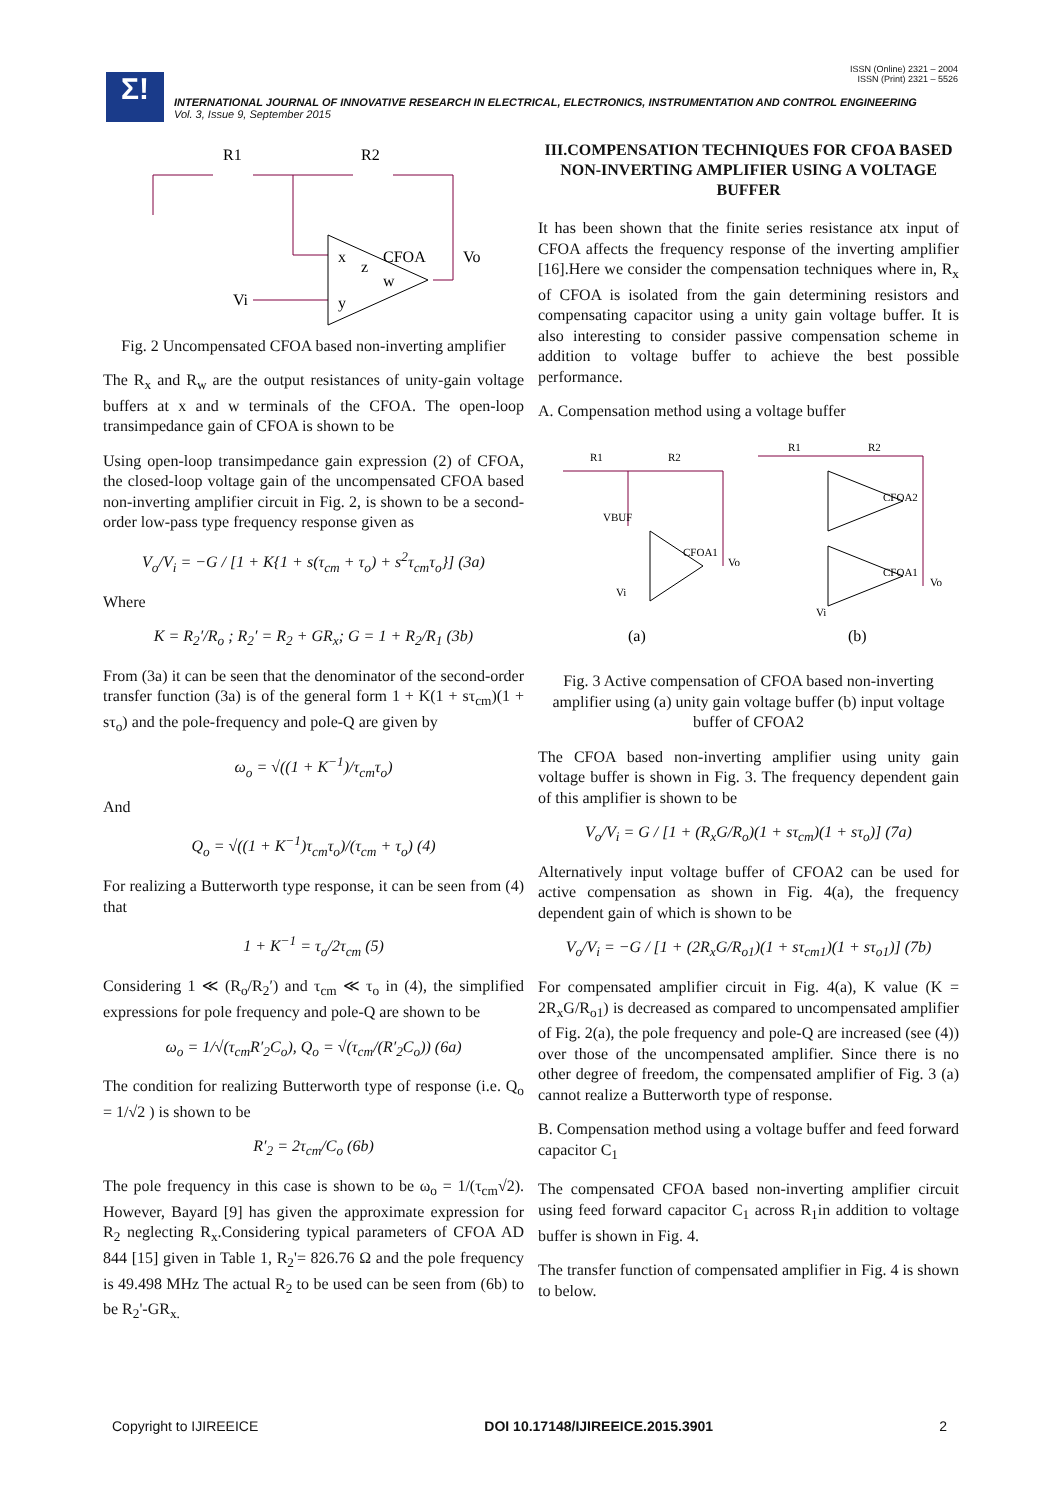ISSN (Online) 2321 – 2004
ISSN (Print) 2321 – 5526
Σ!
INTERNATIONAL JOURNAL OF INNOVATIVE RESEARCH IN ELECTRICAL, ELECTRONICS, INSTRUMENTATION AND CONTROL ENGINEERING
Vol. 3, Issue 9, September 2015
R1
R2
x
z
CFOA
w
Vo
Vi
y
Fig. 2 Uncompensated CFOA based non-inverting amplifier
The R<sub>x</sub> and R<sub>w</sub> are the output resistances of unity-gain voltage buffers at x and w terminals of the CFOA. The open-loop transimpedance gain of CFOA is shown to be
Using open-loop transimpedance gain expression (2) of CFOA, the closed-loop voltage gain of the uncompensated CFOA based non-inverting amplifier circuit in Fig. 2, is shown to be a second-order low-pass type frequency response given as
V<sub>o</sub>/V<sub>i</sub> = −G / [1 + K{1 + s(τ<sub>cm</sub> + τ<sub>o</sub>) + s<sup>2</sup>τ<sub>cm</sub>τ<sub>o</sub>}] (3a)
Where
K = R<sub>2</sub>′/R<sub>o</sub> ; R<sub>2</sub>′ = R<sub>2</sub> + GR<sub>x</sub>; G = 1 + R<sub>2</sub>/R<sub>1</sub> (3b)
From (3a) it can be seen that the denominator of the second-order transfer function (3a) is of the general form 1 + K(1 + sτ<sub>cm</sub>)(1 + sτ<sub>o</sub>) and the pole-frequency and pole-Q are given by
ω<sub>o</sub> = √((1 + K<sup>−1</sup>)/τ<sub>cm</sub>τ<sub>o</sub>)
And
Q<sub>o</sub> = √((1 + K<sup>−1</sup>)τ<sub>cm</sub>τ<sub>o</sub>)/(τ<sub>cm</sub> + τ<sub>o</sub>) (4)
For realizing a Butterworth type response, it can be seen from (4) that
1 + K<sup>−1</sup> = τ<sub>o</sub>/2τ<sub>cm</sub> (5)
Considering 1 ≪ (R<sub>o</sub>/R<sub>2</sub>′) and τ<sub>cm</sub> ≪ τ<sub>o</sub> in (4), the simplified expressions for pole frequency and pole-Q are shown to be
ω<sub>o</sub> = 1/√(τ<sub>cm</sub>R′<sub>2</sub>C<sub>o</sub>), Q<sub>o</sub> = √(τ<sub>cm</sub>/(R′<sub>2</sub>C<sub>o</sub>)) (6a)
The condition for realizing Butterworth type of response (i.e. Q<sub>o</sub> = 1/√2 ) is shown to be
R′<sub>2</sub> = 2τ<sub>cm</sub>/C<sub>o</sub> (6b)
The pole frequency in this case is shown to be ω<sub>o</sub> = 1/(τ<sub>cm</sub>√2). However, Bayard [9] has given the approximate expression for R<sub>2</sub> neglecting R<sub>x</sub>.Considering typical parameters of CFOA AD 844 [15] given in Table 1, R<sub>2</sub>'= 826.76 Ω and the pole frequency is 49.498 MHz The actual R<sub>2</sub> to be used can be seen from (6b) to be R<sub>2</sub>'-GR<sub>x.</sub>
III.COMPENSATION TECHNIQUES FOR CFOA BASED NON-INVERTING AMPLIFIER USING A VOLTAGE BUFFER
It has been shown that the finite series resistance atx input of CFOA affects the frequency response of the inverting amplifier [16].Here we consider the compensation techniques where in, R<sub>x</sub> of CFOA is isolated from the gain determining resistors and compensating capacitor using a unity gain voltage buffer. It is also interesting to consider passive compensation scheme in addition to voltage buffer to achieve the best possible performance.
A. Compensation method using a voltage buffer
R1
R2
VBUF
CFOA1
Vo
Vi
R1
R2
CFOA2
CFOA1
Vo
Vi
(a)
(b)
Fig. 3 Active compensation of CFOA based non-inverting amplifier using (a) unity gain voltage buffer (b) input voltage buffer of CFOA2
The CFOA based non-inverting amplifier using unity gain voltage buffer is shown in Fig. 3. The frequency dependent gain of this amplifier is shown to be
V<sub>o</sub>/V<sub>i</sub> = G / [1 + (R<sub>x</sub>G/R<sub>o</sub>)(1 + sτ<sub>cm</sub>)(1 + sτ<sub>o</sub>)] (7a)
Alternatively input voltage buffer of CFOA2 can be used for active compensation as shown in Fig. 4(a), the frequency dependent gain of which is shown to be
V<sub>o</sub>/V<sub>i</sub> = −G / [1 + (2R<sub>x</sub>G/R<sub>o1</sub>)(1 + sτ<sub>cm1</sub>)(1 + sτ<sub>o1</sub>)] (7b)
For compensated amplifier circuit in Fig. 4(a), K value (K = 2R<sub>x</sub>G/R<sub>o1</sub>) is decreased as compared to uncompensated amplifier of Fig. 2(a), the pole frequency and pole-Q are increased (see (4)) over those of the uncompensated amplifier. Since there is no other degree of freedom, the compensated amplifier of Fig. 3 (a) cannot realize a Butterworth type of response.
B. Compensation method using a voltage buffer and feed forward capacitor C<sub>1</sub>
The compensated CFOA based non-inverting amplifier circuit using feed forward capacitor C<sub>1</sub> across R<sub>1</sub>in addition to voltage buffer is shown in Fig. 4.
The transfer function of compensated amplifier in Fig. 4 is shown to below.
Copyright to IJIREEICE DOI 10.17148/IJIREEICE.2015.3901 2